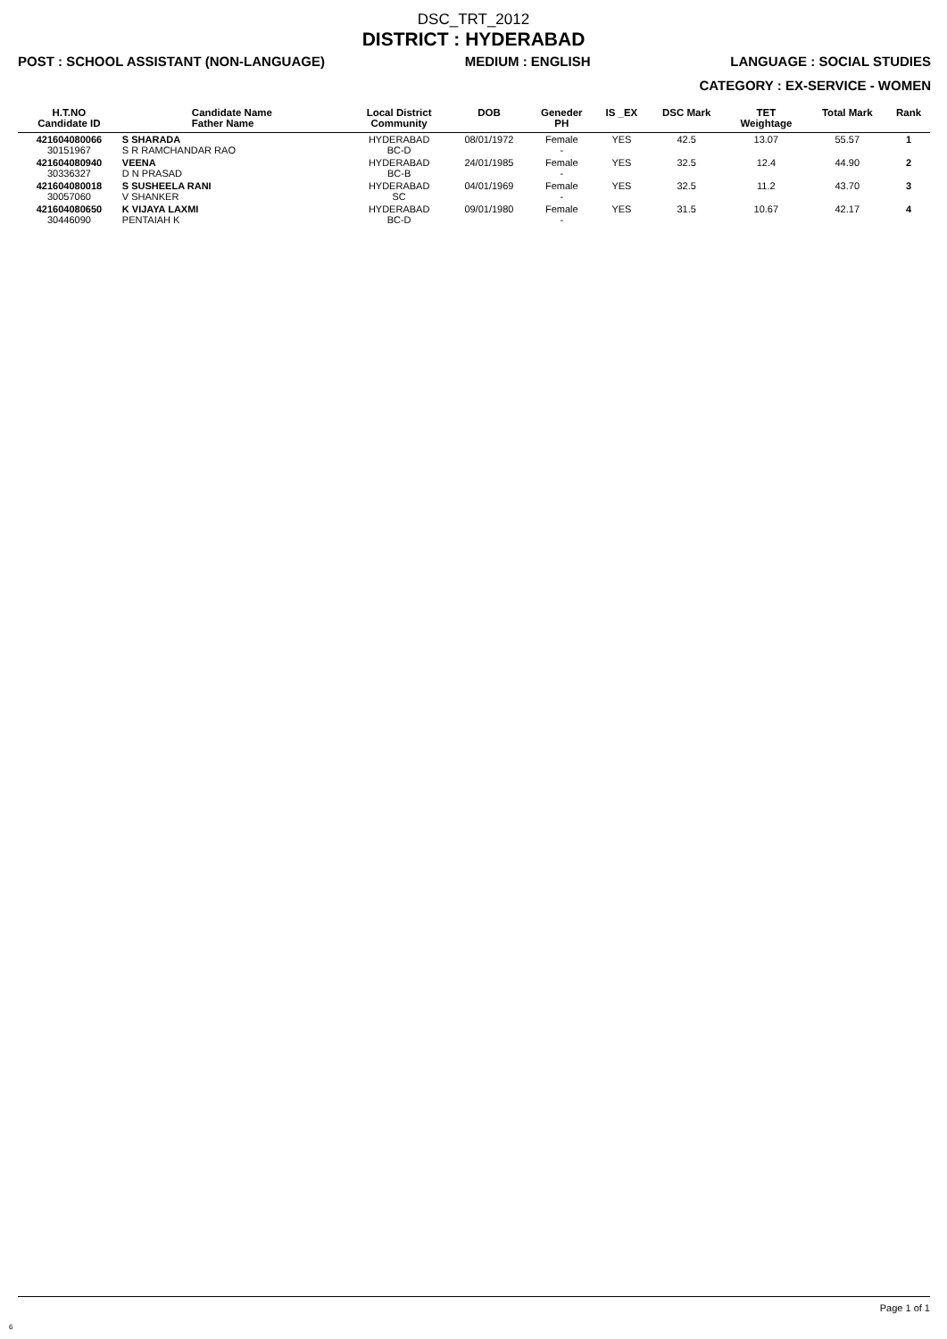DSC_TRT_2012
DISTRICT : HYDERABAD
POST : SCHOOL ASSISTANT (NON-LANGUAGE) MEDIUM : ENGLISH LANGUAGE : SOCIAL STUDIES
CATEGORY : EX-SERVICE - WOMEN
| H.T.NO Candidate ID | Candidate Name Father Name | Local District Community | DOB | Geneder PH | IS _EX | DSC Mark | TET Weightage | Total Mark | Rank |
| --- | --- | --- | --- | --- | --- | --- | --- | --- | --- |
| 421604080066 30151967 | S SHARADA S R RAMCHANDAR RAO | HYDERABAD BC-D | 08/01/1972 | Female - | YES | 42.5 | 13.07 | 55.57 | 1 |
| 421604080940 30336327 | VEENA D N PRASAD | HYDERABAD BC-B | 24/01/1985 | Female - | YES | 32.5 | 12.4 | 44.90 | 2 |
| 421604080018 30057060 | S SUSHEELA RANI V SHANKER | HYDERABAD SC | 04/01/1969 | Female - | YES | 32.5 | 11.2 | 43.70 | 3 |
| 421604080650 30446090 | K VIJAYA LAXMI PENTAIAH K | HYDERABAD BC-D | 09/01/1980 | Female - | YES | 31.5 | 10.67 | 42.17 | 4 |
Page 1 of 1
6